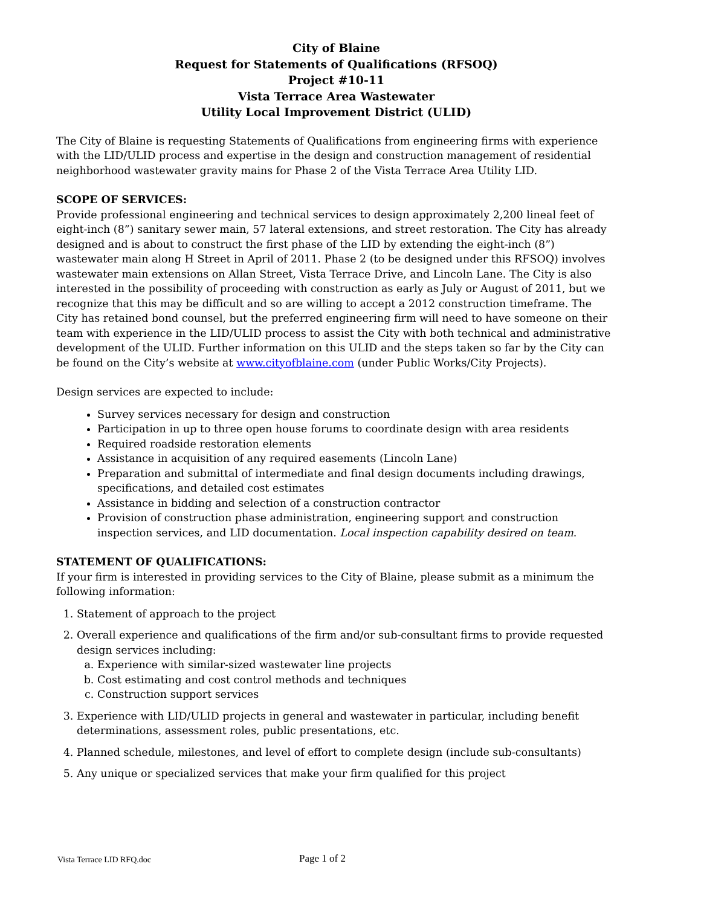City of Blaine
Request for Statements of Qualifications (RFSOQ)
Project #10-11
Vista Terrace Area Wastewater
Utility Local Improvement District (ULID)
The City of Blaine is requesting Statements of Qualifications from engineering firms with experience with the LID/ULID process and expertise in the design and construction management of residential neighborhood wastewater gravity mains for Phase 2 of the Vista Terrace Area Utility LID.
SCOPE OF SERVICES:
Provide professional engineering and technical services to design approximately 2,200 lineal feet of eight-inch (8”) sanitary sewer main, 57 lateral extensions, and street restoration. The City has already designed and is about to construct the first phase of the LID by extending the eight-inch (8”) wastewater main along H Street in April of 2011. Phase 2 (to be designed under this RFSOQ) involves wastewater main extensions on Allan Street, Vista Terrace Drive, and Lincoln Lane. The City is also interested in the possibility of proceeding with construction as early as July or August of 2011, but we recognize that this may be difficult and so are willing to accept a 2012 construction timeframe. The City has retained bond counsel, but the preferred engineering firm will need to have someone on their team with experience in the LID/ULID process to assist the City with both technical and administrative development of the ULID. Further information on this ULID and the steps taken so far by the City can be found on the City’s website at www.cityofblaine.com (under Public Works/City Projects).
Design services are expected to include:
Survey services necessary for design and construction
Participation in up to three open house forums to coordinate design with area residents
Required roadside restoration elements
Assistance in acquisition of any required easements (Lincoln Lane)
Preparation and submittal of intermediate and final design documents including drawings, specifications, and detailed cost estimates
Assistance in bidding and selection of a construction contractor
Provision of construction phase administration, engineering support and construction inspection services, and LID documentation. Local inspection capability desired on team.
STATEMENT OF QUALIFICATIONS:
If your firm is interested in providing services to the City of Blaine, please submit as a minimum the following information:
1. Statement of approach to the project
2. Overall experience and qualifications of the firm and/or sub-consultant firms to provide requested design services including:
a. Experience with similar-sized wastewater line projects
b. Cost estimating and cost control methods and techniques
c. Construction support services
3. Experience with LID/ULID projects in general and wastewater in particular, including benefit determinations, assessment roles, public presentations, etc.
4. Planned schedule, milestones, and level of effort to complete design (include sub-consultants)
5. Any unique or specialized services that make your firm qualified for this project
Vista Terrace LID RFQ.doc Page 1 of 2